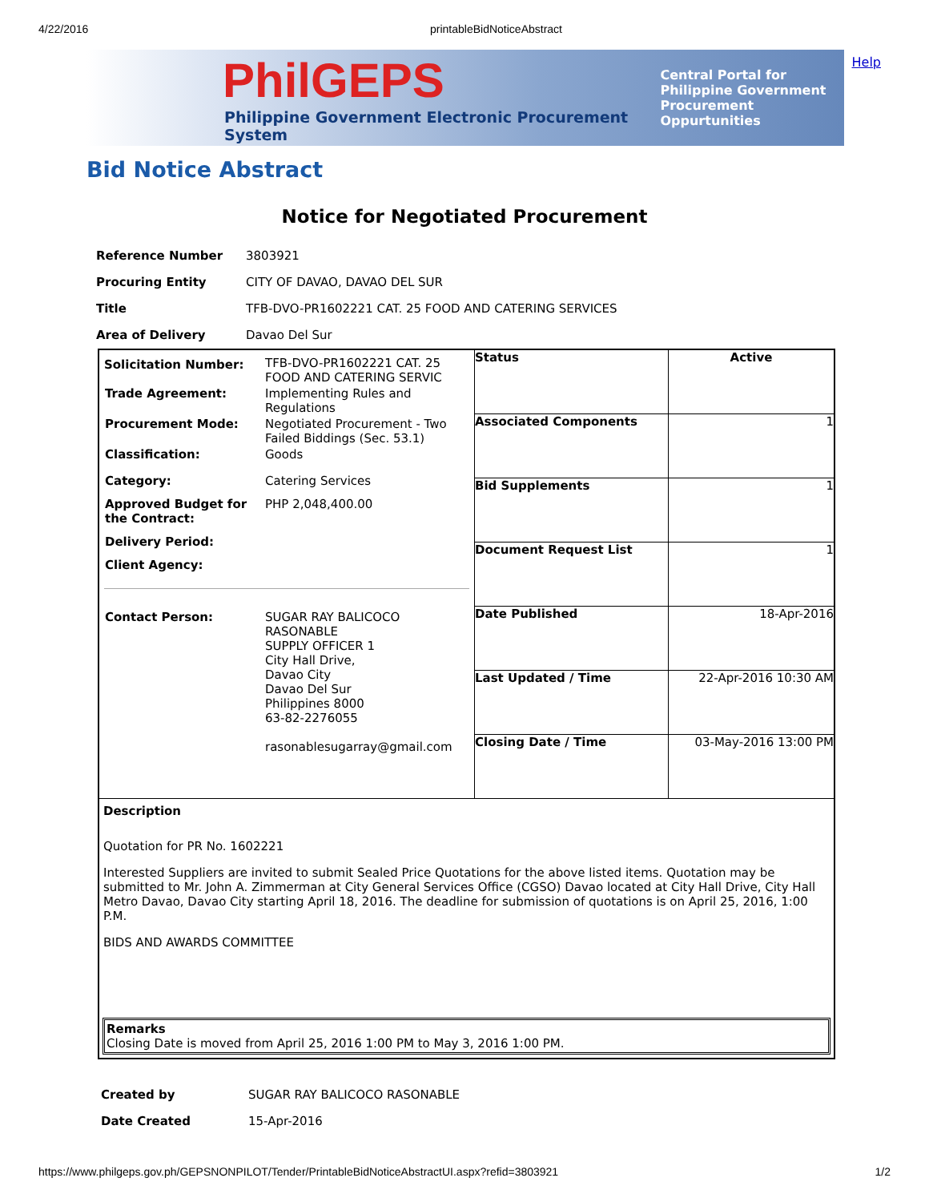4/22/2016 printableBidNoticeAbstract
PhilGEPS
Philippine Government Electronic Procurement System
Central Portal for
Philippine Government
Procurement Oppurtunities
Help
Bid Notice Abstract
Notice for Negotiated Procurement
| Reference Number | 3803921 |
| Procuring Entity | CITY OF DAVAO, DAVAO DEL SUR |
| Title | TFB-DVO-PR1602221 CAT. 25 FOOD AND CATERING SERVICES |
| Area of Delivery | Davao Del Sur |
| / Solicitation Number: / TFB-DVO-PR1602221 CAT. 25 FOOD AND CATERING SERVIC / / Trade Agreement: / Implementing Rules and Regulations / / Procurement Mode: / Negotiated Procurement - Two Failed Biddings (Sec. 53.1) / / Classification: / Goods / / Category: / Catering Services / / Approved Budget for the Contract: / PHP 2,048,400.00 / / Delivery Period: / / / Client Agency: / / / Contact Person: / SUGAR RAY BALICOCO RASONABLE SUPPLY OFFICER 1 City Hall Drive, Davao City Davao Del Sur Philippines 8000 63-82-2276055 rasonablesugarray@gmail.com / | / Status / Active / / Associated Components / 1 / / Bid Supplements / 1 / / Document Request List / 1 / / Date Published / 18-Apr-2016 / / Last Updated / Time / 22-Apr-2016 10:30 AM / / Closing Date / Time / 03-May-2016 13:00 PM / |
Description
Quotation for PR No. 1602221
Interested Suppliers are invited to submit Sealed Price Quotations for the above listed items. Quotation may be submitted to Mr. John A. Zimmerman at City General Services Office (CGSO) Davao located at City Hall Drive, City Hall Metro Davao, Davao City starting April 18, 2016. The deadline for submission of quotations is on April 25, 2016, 1:00 P.M.
BIDS AND AWARDS COMMITTEE
Remarks
Closing Date is moved from April 25, 2016 1:00 PM to May 3, 2016 1:00 PM.
| Created by | SUGAR RAY BALICOCO RASONABLE |
| Date Created | 15-Apr-2016 |
https://www.philgeps.gov.ph/GEPSNONPILOT/Tender/PrintableBidNoticeAbstractUI.aspx?refid=3803921 1/2